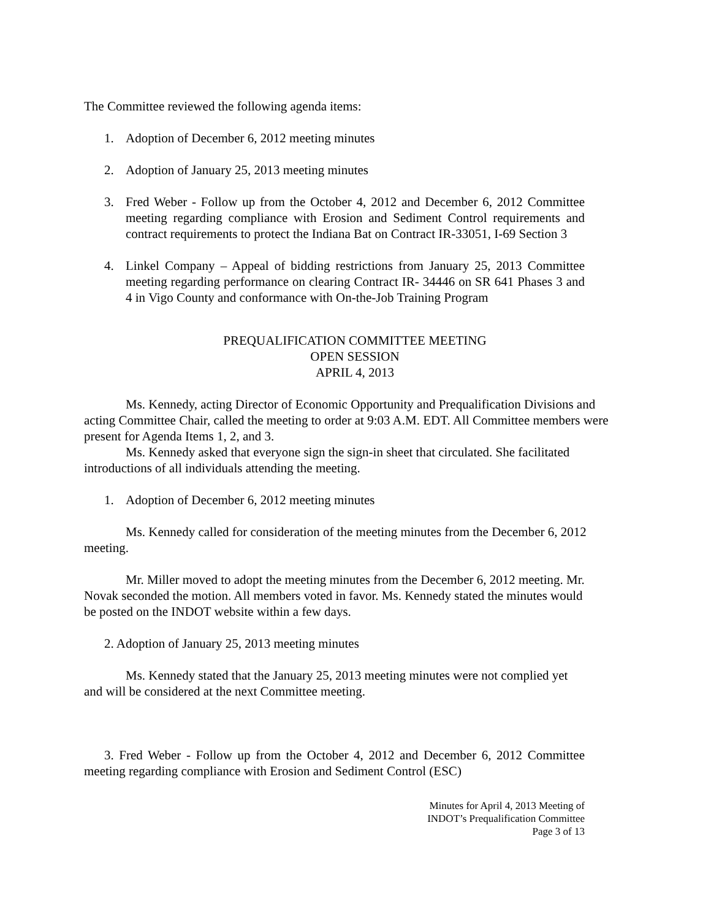The Committee reviewed the following agenda items:
1. Adoption of December 6, 2012 meeting minutes
2. Adoption of January 25, 2013 meeting minutes
3. Fred Weber - Follow up from the October 4, 2012 and December 6, 2012 Committee meeting regarding compliance with Erosion and Sediment Control requirements and contract requirements to protect the Indiana Bat on Contract IR-33051, I-69 Section 3
4. Linkel Company – Appeal of bidding restrictions from January 25, 2013 Committee meeting regarding performance on clearing Contract IR- 34446 on SR 641 Phases 3 and 4 in Vigo County and conformance with On-the-Job Training Program
PREQUALIFICATION COMMITTEE MEETING
OPEN SESSION
APRIL 4, 2013
Ms. Kennedy, acting Director of Economic Opportunity and Prequalification Divisions and acting Committee Chair, called the meeting to order at 9:03 A.M. EDT. All Committee members were present for Agenda Items 1, 2, and 3.
Ms. Kennedy asked that everyone sign the sign-in sheet that circulated. She facilitated introductions of all individuals attending the meeting.
1. Adoption of December 6, 2012 meeting minutes
Ms. Kennedy called for consideration of the meeting minutes from the December 6, 2012 meeting.
Mr. Miller moved to adopt the meeting minutes from the December 6, 2012 meeting. Mr. Novak seconded the motion. All members voted in favor. Ms. Kennedy stated the minutes would be posted on the INDOT website within a few days.
2. Adoption of January 25, 2013 meeting minutes
Ms. Kennedy stated that the January 25, 2013 meeting minutes were not complied yet and will be considered at the next Committee meeting.
3. Fred Weber - Follow up from the October 4, 2012 and December 6, 2012 Committee meeting regarding compliance with Erosion and Sediment Control (ESC)
Minutes for April 4, 2013 Meeting of
INDOT’s Prequalification Committee
Page 3 of 13